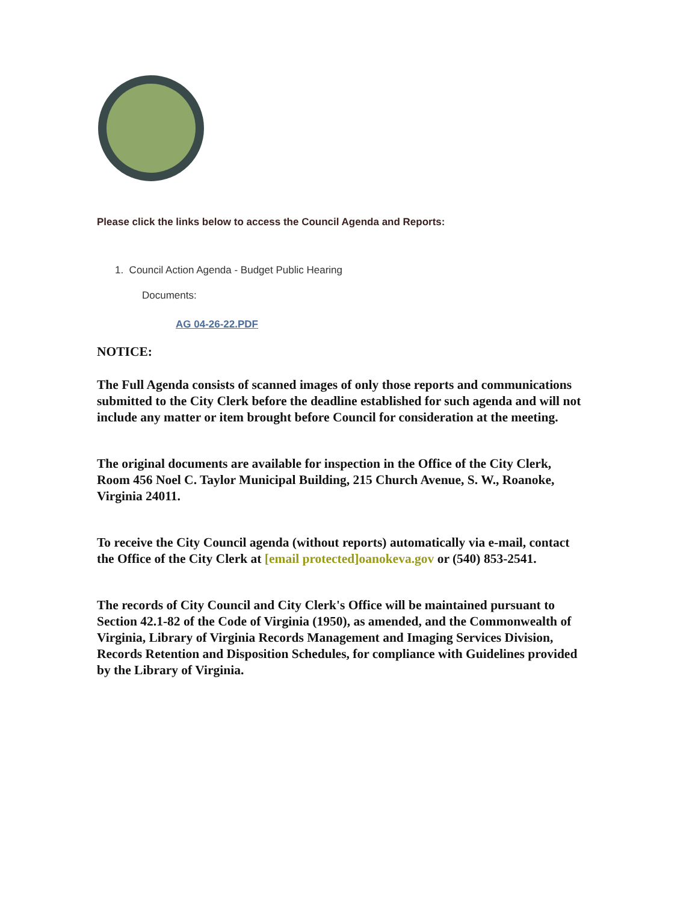Please click the links below to access the Council Agenda and Reports:
1. Council Action Agenda - Budget Public Hearing
Documents:
AG 04-26-22.PDF
NOTICE:
The Full Agenda consists of scanned images of only those reports and communications submitted to the City Clerk before the deadline established for such agenda and will not include any matter or item brought before Council for consideration at the meeting.
The original documents are available for inspection in the Office of the City Clerk, Room 456 Noel C. Taylor Municipal Building, 215 Church Avenue, S. W., Roanoke, Virginia 24011.
To receive the City Council agenda (without reports) automatically via e-mail, contact the Office of the City Clerk at [email protected]oanokeva.gov or (540) 853-2541.
The records of City Council and City Clerk's Office will be maintained pursuant to Section 42.1-82 of the Code of Virginia (1950), as amended, and the Commonwealth of Virginia, Library of Virginia Records Management and Imaging Services Division, Records Retention and Disposition Schedules, for compliance with Guidelines provided by the Library of Virginia.